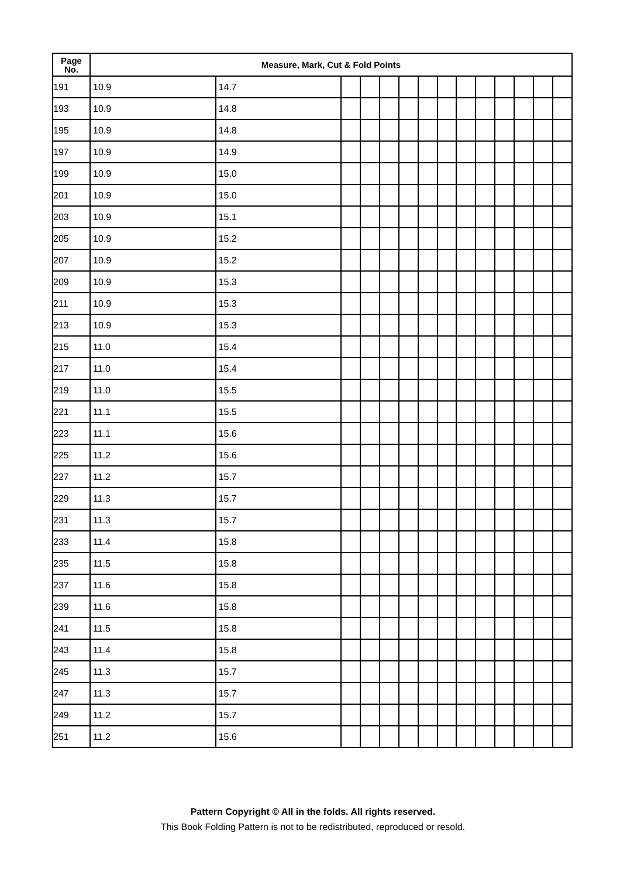| Page No. | Measure, Mark, Cut & Fold Points | | | | | | | | | | | | | |
| --- | --- | --- | --- | --- | --- | --- | --- | --- | --- | --- | --- | --- | --- | --- |
| 191 | 10.9 | 14.7 | | | | | | | | | | | | |
| 193 | 10.9 | 14.8 | | | | | | | | | | | | |
| 195 | 10.9 | 14.8 | | | | | | | | | | | | |
| 197 | 10.9 | 14.9 | | | | | | | | | | | | |
| 199 | 10.9 | 15.0 | | | | | | | | | | | | |
| 201 | 10.9 | 15.0 | | | | | | | | | | | | |
| 203 | 10.9 | 15.1 | | | | | | | | | | | | |
| 205 | 10.9 | 15.2 | | | | | | | | | | | | |
| 207 | 10.9 | 15.2 | | | | | | | | | | | | |
| 209 | 10.9 | 15.3 | | | | | | | | | | | | |
| 211 | 10.9 | 15.3 | | | | | | | | | | | | |
| 213 | 10.9 | 15.3 | | | | | | | | | | | | |
| 215 | 11.0 | 15.4 | | | | | | | | | | | | |
| 217 | 11.0 | 15.4 | | | | | | | | | | | | |
| 219 | 11.0 | 15.5 | | | | | | | | | | | | |
| 221 | 11.1 | 15.5 | | | | | | | | | | | | |
| 223 | 11.1 | 15.6 | | | | | | | | | | | | |
| 225 | 11.2 | 15.6 | | | | | | | | | | | | |
| 227 | 11.2 | 15.7 | | | | | | | | | | | | |
| 229 | 11.3 | 15.7 | | | | | | | | | | | | |
| 231 | 11.3 | 15.7 | | | | | | | | | | | | |
| 233 | 11.4 | 15.8 | | | | | | | | | | | | |
| 235 | 11.5 | 15.8 | | | | | | | | | | | | |
| 237 | 11.6 | 15.8 | | | | | | | | | | | | |
| 239 | 11.6 | 15.8 | | | | | | | | | | | | |
| 241 | 11.5 | 15.8 | | | | | | | | | | | | |
| 243 | 11.4 | 15.8 | | | | | | | | | | | | |
| 245 | 11.3 | 15.7 | | | | | | | | | | | | |
| 247 | 11.3 | 15.7 | | | | | | | | | | | | |
| 249 | 11.2 | 15.7 | | | | | | | | | | | | |
| 251 | 11.2 | 15.6 | | | | | | | | | | | | |
Pattern Copyright © All in the folds. All rights reserved.
This Book Folding Pattern is not to be redistributed, reproduced or resold.